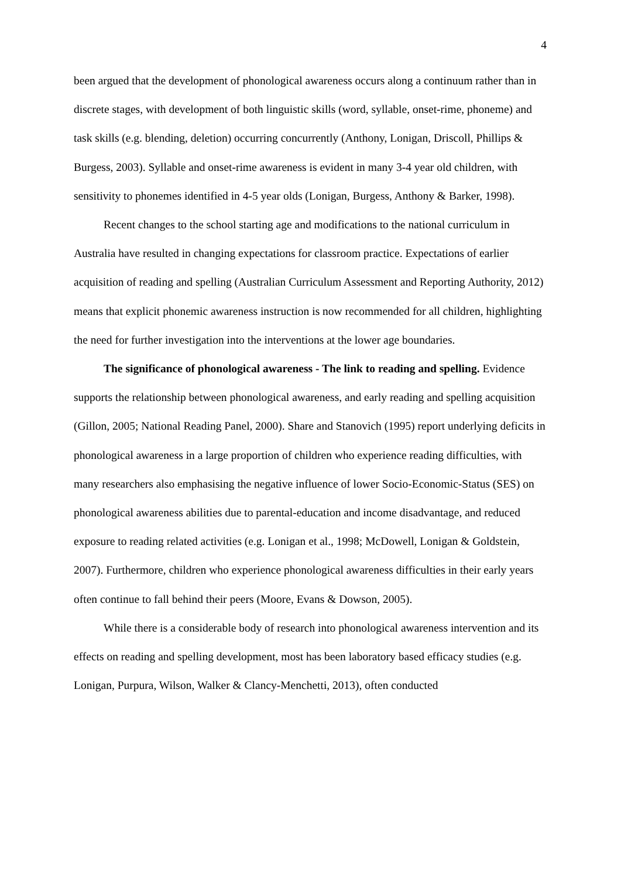4
been argued that the development of phonological awareness occurs along a continuum rather than in discrete stages, with development of both linguistic skills (word, syllable, onset-rime, phoneme) and task skills (e.g. blending, deletion) occurring concurrently (Anthony, Lonigan, Driscoll, Phillips & Burgess, 2003). Syllable and onset-rime awareness is evident in many 3-4 year old children, with sensitivity to phonemes identified in 4-5 year olds (Lonigan, Burgess, Anthony & Barker, 1998).
Recent changes to the school starting age and modifications to the national curriculum in Australia have resulted in changing expectations for classroom practice. Expectations of earlier acquisition of reading and spelling (Australian Curriculum Assessment and Reporting Authority, 2012) means that explicit phonemic awareness instruction is now recommended for all children, highlighting the need for further investigation into the interventions at the lower age boundaries.
The significance of phonological awareness - The link to reading and spelling. Evidence supports the relationship between phonological awareness, and early reading and spelling acquisition (Gillon, 2005; National Reading Panel, 2000). Share and Stanovich (1995) report underlying deficits in phonological awareness in a large proportion of children who experience reading difficulties, with many researchers also emphasising the negative influence of lower Socio-Economic-Status (SES) on phonological awareness abilities due to parental-education and income disadvantage, and reduced exposure to reading related activities (e.g. Lonigan et al., 1998; McDowell, Lonigan & Goldstein, 2007). Furthermore, children who experience phonological awareness difficulties in their early years often continue to fall behind their peers (Moore, Evans & Dowson, 2005).
While there is a considerable body of research into phonological awareness intervention and its effects on reading and spelling development, most has been laboratory based efficacy studies (e.g. Lonigan, Purpura, Wilson, Walker & Clancy-Menchetti, 2013), often conducted